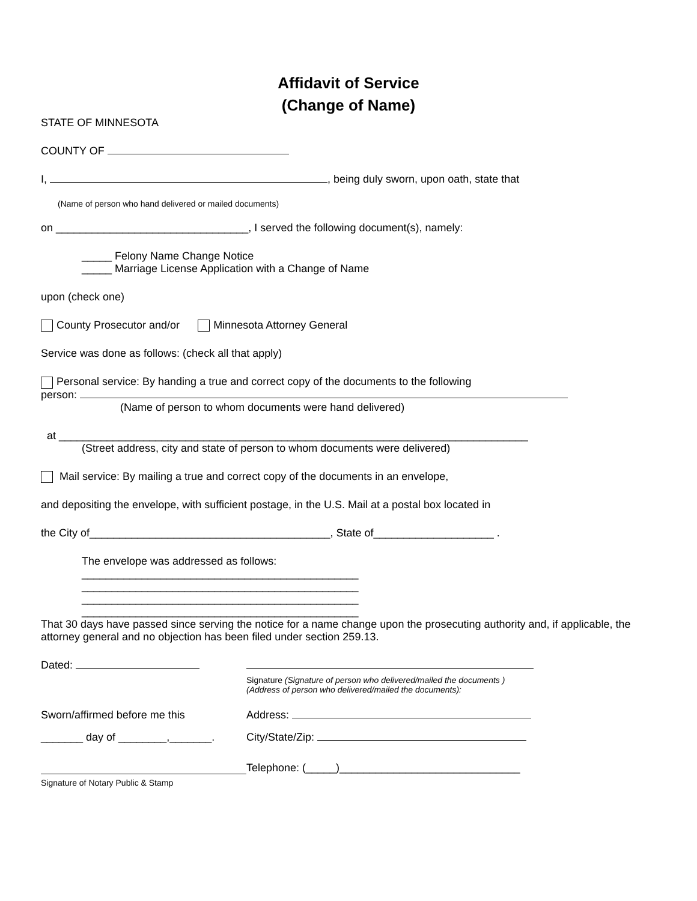Affidavit of Service
(Change of Name)
STATE OF MINNESOTA
COUNTY OF
I, , being duly sworn, upon oath, state that
(Name of person who hand delivered or mailed documents)
on ________________________________, I served the following document(s), namely:
_____ Felony Name Change Notice
_____ Marriage License Application with a Change of Name
upon (check one)
County Prosecutor and/or Minnesota Attorney General
Service was done as follows: (check all that apply)
Personal service: By handing a true and correct copy of the documents to the following
person:
(Name of person to whom documents were hand delivered)
at ______________________________________________________________________________
(Street address, city and state of person to whom documents were delivered)
Mail service: By mailing a true and correct copy of the documents in an envelope,
and depositing the envelope, with sufficient postage, in the U.S. Mail at a postal box located in
the City of________________________________________, State of____________________ .
The envelope was addressed as follows:
______________________________________________
______________________________________________
______________________________________________
______________________________________________
That 30 days have passed since serving the notice for a name change upon the prosecuting authority and, if applicable, the attorney general and no objection has been filed under section 259.13.
Dated:
Signature (Signature of person who delivered/mailed the documents )
(Address of person who delivered/mailed the documents):
Sworn/affirmed before me this Address:
_______ day of ________,_______.
City/State/Zip:
Telephone: (_____)______________________________
Signature of Notary Public & Stamp